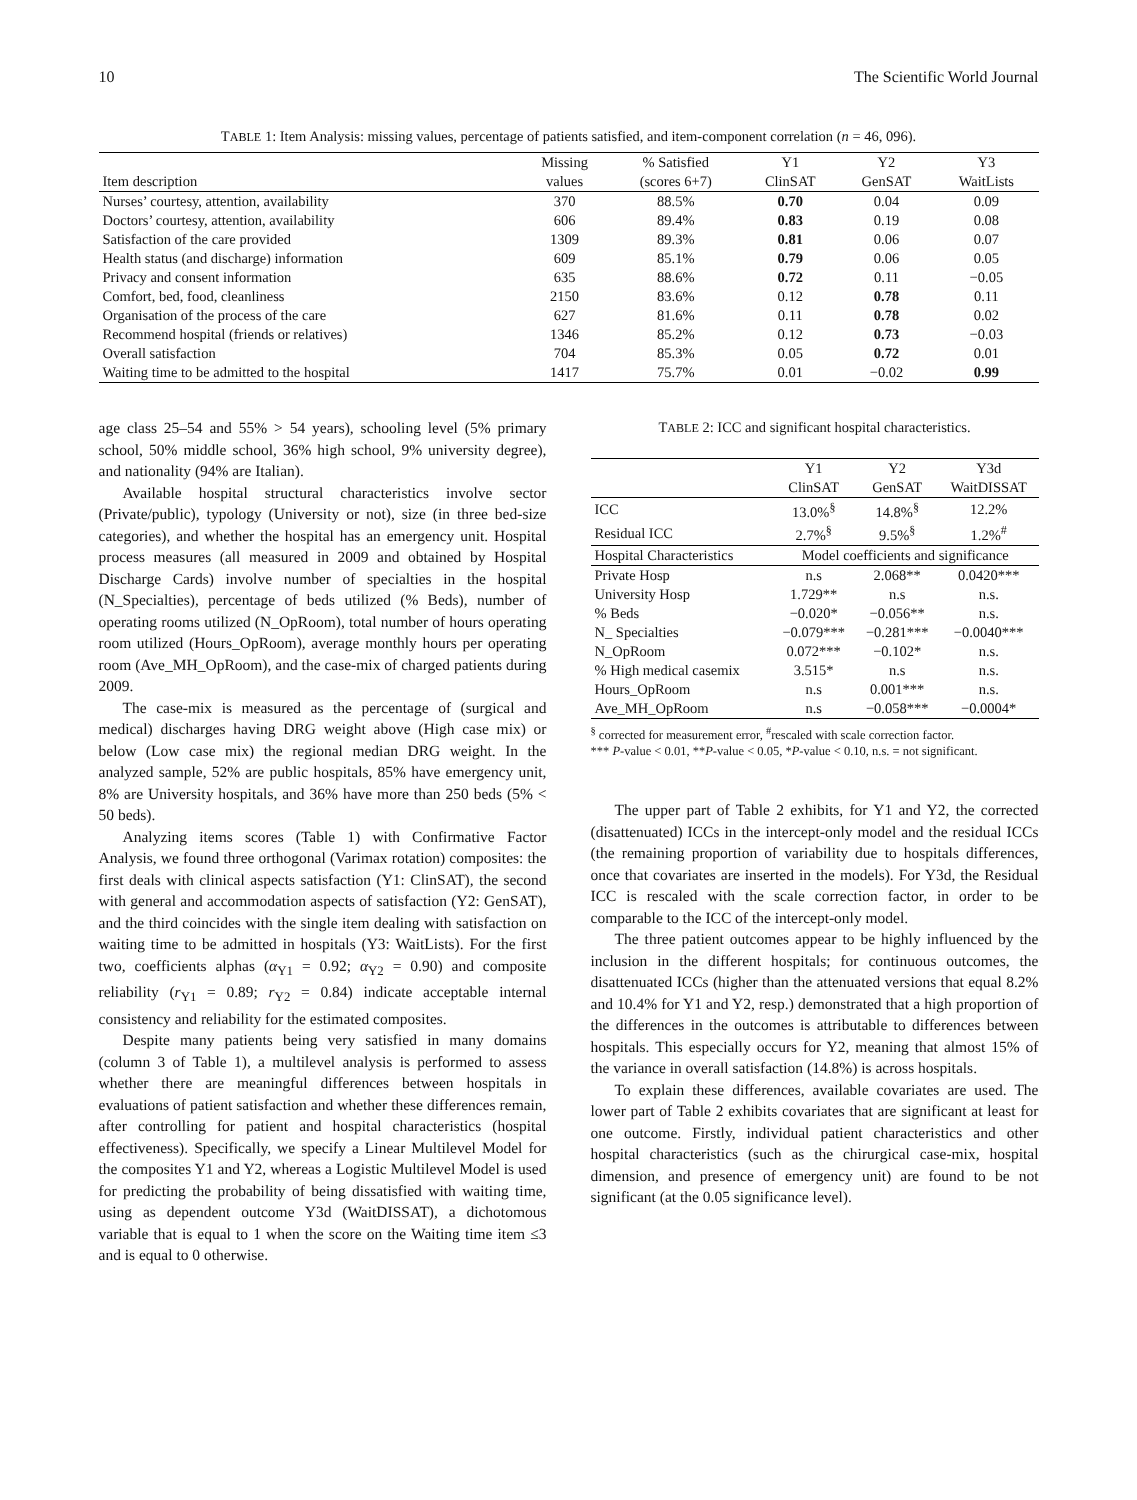10 The Scientific World Journal
TABLE 1: Item Analysis: missing values, percentage of patients satisfied, and item-component correlation (n = 46, 096).
| | Missing | % Satisfied | Y1 | Y2 | Y3 |
| --- | --- | --- | --- | --- | --- |
| Item description | values | (scores 6+7) | ClinSAT | GenSAT | WaitLists |
| Nurses’ courtesy, attention, availability | 370 | 88.5% | 0.70 | 0.04 | 0.09 |
| Doctors’ courtesy, attention, availability | 606 | 89.4% | 0.83 | 0.19 | 0.08 |
| Satisfaction of the care provided | 1309 | 89.3% | 0.81 | 0.06 | 0.07 |
| Health status (and discharge) information | 609 | 85.1% | 0.79 | 0.06 | 0.05 |
| Privacy and consent information | 635 | 88.6% | 0.72 | 0.11 | −0.05 |
| Comfort, bed, food, cleanliness | 2150 | 83.6% | 0.12 | 0.78 | 0.11 |
| Organisation of the process of the care | 627 | 81.6% | 0.11 | 0.78 | 0.02 |
| Recommend hospital (friends or relatives) | 1346 | 85.2% | 0.12 | 0.73 | −0.03 |
| Overall satisfaction | 704 | 85.3% | 0.05 | 0.72 | 0.01 |
| Waiting time to be admitted to the hospital | 1417 | 75.7% | 0.01 | −0.02 | 0.99 |
age class 25–54 and 55% > 54 years), schooling level (5% primary school, 50% middle school, 36% high school, 9% university degree), and nationality (94% are Italian).
Available hospital structural characteristics involve sector (Private/public), typology (University or not), size (in three bed-size categories), and whether the hospital has an emergency unit. Hospital process measures (all measured in 2009 and obtained by Hospital Discharge Cards) involve number of specialties in the hospital (N_Specialties), percentage of beds utilized (% Beds), number of operating rooms utilized (N_OpRoom), total number of hours operating room utilized (Hours_OpRoom), average monthly hours per operating room (Ave_MH_OpRoom), and the case-mix of charged patients during 2009.
The case-mix is measured as the percentage of (surgical and medical) discharges having DRG weight above (High case mix) or below (Low case mix) the regional median DRG weight. In the analyzed sample, 52% are public hospitals, 85% have emergency unit, 8% are University hospitals, and 36% have more than 250 beds (5% < 50 beds).
Analyzing items scores (Table 1) with Confirmative Factor Analysis, we found three orthogonal (Varimax rotation) composites: the first deals with clinical aspects satisfaction (Y1: ClinSAT), the second with general and accommodation aspects of satisfaction (Y2: GenSAT), and the third coincides with the single item dealing with satisfaction on waiting time to be admitted in hospitals (Y3: WaitLists). For the first two, coefficients alphas (α<sub>Y1</sub> = 0.92; α<sub>Y2</sub> = 0.90) and composite reliability (r<sub>Y1</sub> = 0.89; r<sub>Y2</sub> = 0.84) indicate acceptable internal consistency and reliability for the estimated composites.
Despite many patients being very satisfied in many domains (column 3 of Table 1), a multilevel analysis is performed to assess whether there are meaningful differences between hospitals in evaluations of patient satisfaction and whether these differences remain, after controlling for patient and hospital characteristics (hospital effectiveness). Specifically, we specify a Linear Multilevel Model for the composites Y1 and Y2, whereas a Logistic Multilevel Model is used for predicting the probability of being dissatisfied with waiting time, using as dependent outcome Y3d (WaitDISSAT), a dichotomous variable that is equal to 1 when the score on the Waiting time item ≤3 and is equal to 0 otherwise.
TABLE 2: ICC and significant hospital characteristics.
| | Y1 | Y2 | Y3d |
| --- | --- | --- | --- |
| | ClinSAT | GenSAT | WaitDISSAT |
| ICC | 13.0%<sup>§</sup> | 14.8%<sup>§</sup> | 12.2% |
| Residual ICC | 2.7%<sup>§</sup> | 9.5%<sup>§</sup> | 1.2%<sup>#</sup> |
| Hospital Characteristics | Model coefficients and significance | | |
| Private Hosp | n.s | 2.068** | 0.0420*** |
| University Hosp | 1.729** | n.s | n.s. |
| % Beds | −0.020* | −0.056** | n.s. |
| N_ Specialties | −0.079*** | −0.281*** | −0.0040*** |
| N_OpRoom | 0.072*** | −0.102* | n.s. |
| % High medical casemix | 3.515* | n.s | n.s. |
| Hours_OpRoom | n.s | 0.001*** | n.s. |
| Ave_MH_OpRoom | n.s | −0.058*** | −0.0004* |
<sup>§</sup> corrected for measurement error, <sup>#</sup>rescaled with scale correction factor.
*** P-value < 0.01, **P-value < 0.05, *P-value < 0.10, n.s. = not significant.
The upper part of Table 2 exhibits, for Y1 and Y2, the corrected (disattenuated) ICCs in the intercept-only model and the residual ICCs (the remaining proportion of variability due to hospitals differences, once that covariates are inserted in the models). For Y3d, the Residual ICC is rescaled with the scale correction factor, in order to be comparable to the ICC of the intercept-only model.
The three patient outcomes appear to be highly influenced by the inclusion in the different hospitals; for continuous outcomes, the disattenuated ICCs (higher than the attenuated versions that equal 8.2% and 10.4% for Y1 and Y2, resp.) demonstrated that a high proportion of the differences in the outcomes is attributable to differences between hospitals. This especially occurs for Y2, meaning that almost 15% of the variance in overall satisfaction (14.8%) is across hospitals.
To explain these differences, available covariates are used. The lower part of Table 2 exhibits covariates that are significant at least for one outcome. Firstly, individual patient characteristics and other hospital characteristics (such as the chirurgical case-mix, hospital dimension, and presence of emergency unit) are found to be not significant (at the 0.05 significance level).